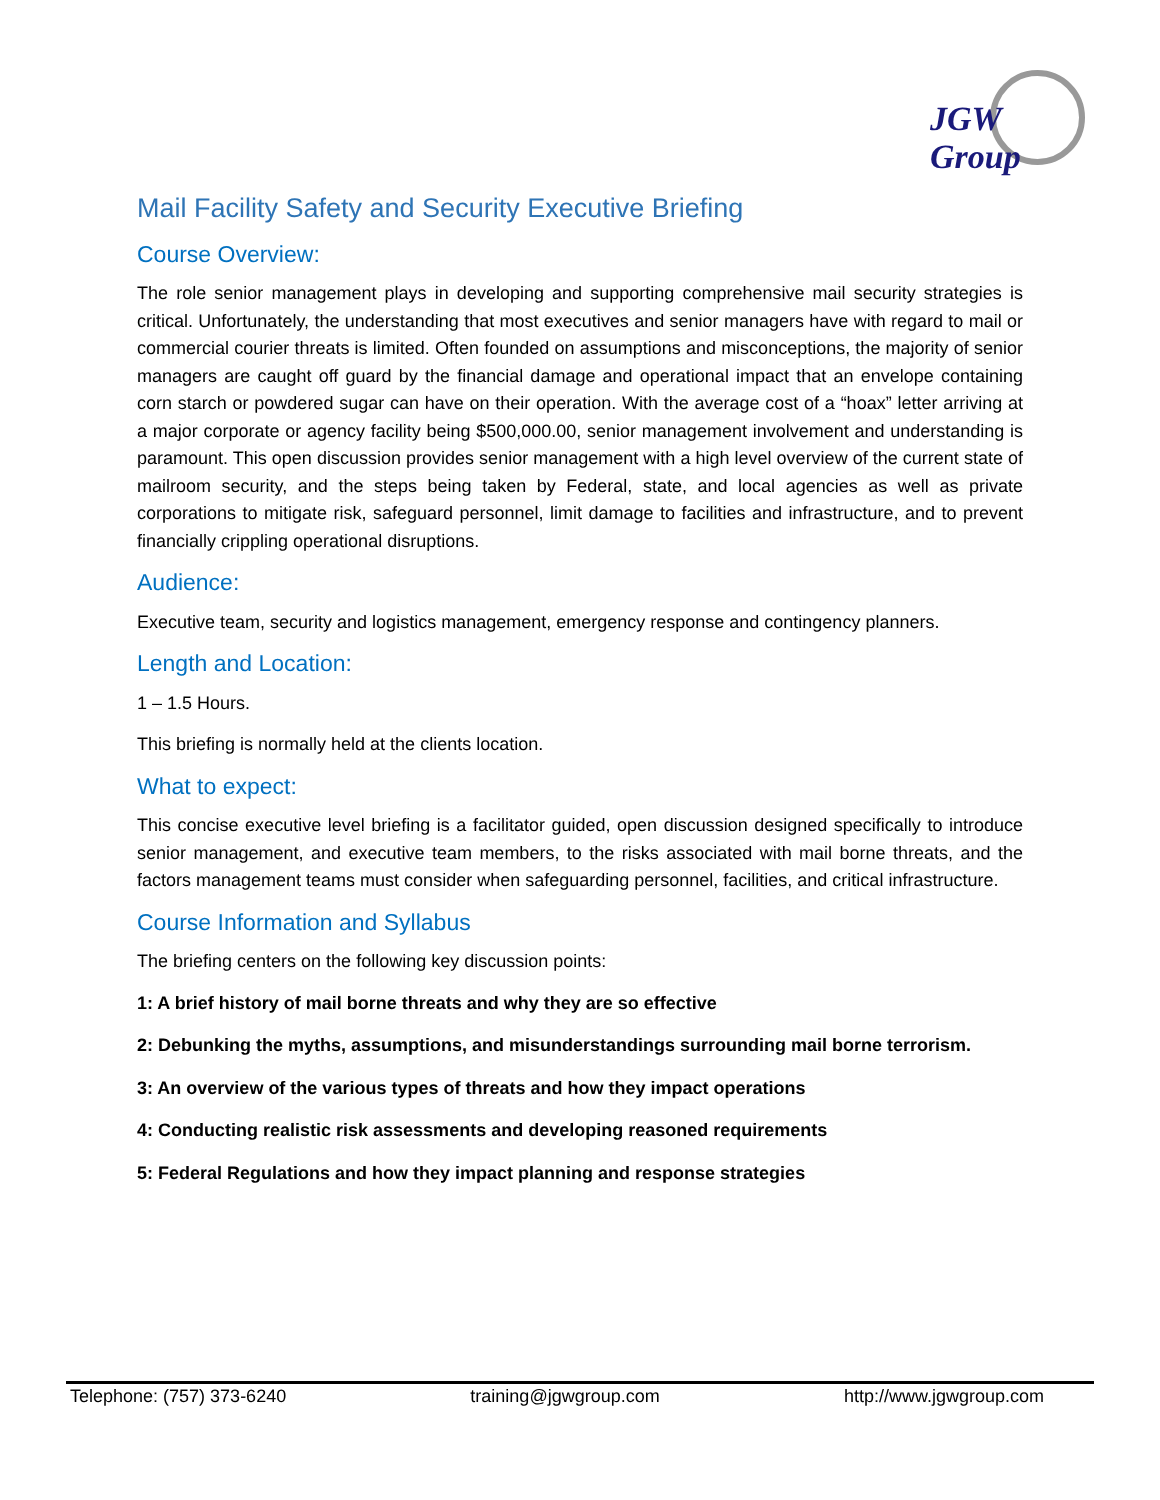JGW Group
Mail Facility Safety and Security Executive Briefing
Course Overview:
The role senior management plays in developing and supporting comprehensive mail security strategies is critical. Unfortunately, the understanding that most executives and senior managers have with regard to mail or commercial courier threats is limited. Often founded on assumptions and misconceptions, the majority of senior managers are caught off guard by the financial damage and operational impact that an envelope containing corn starch or powdered sugar can have on their operation. With the average cost of a “hoax” letter arriving at a major corporate or agency facility being $500,000.00, senior management involvement and understanding is paramount. This open discussion provides senior management with a high level overview of the current state of mailroom security, and the steps being taken by Federal, state, and local agencies as well as private corporations to mitigate risk, safeguard personnel, limit damage to facilities and infrastructure, and to prevent financially crippling operational disruptions.
Audience:
Executive team, security and logistics management, emergency response and contingency planners.
Length and Location:
1 – 1.5 Hours.
This briefing is normally held at the clients location.
What to expect:
This concise executive level briefing is a facilitator guided, open discussion designed specifically to introduce senior management, and executive team members, to the risks associated with mail borne threats, and the factors management teams must consider when safeguarding personnel, facilities, and critical infrastructure.
Course Information and Syllabus
The briefing centers on the following key discussion points:
1: A brief history of mail borne threats and why they are so effective
2: Debunking the myths, assumptions, and misunderstandings surrounding mail borne terrorism.
3: An overview of the various types of threats and how they impact operations
4: Conducting realistic risk assessments and developing reasoned requirements
5: Federal Regulations and how they impact planning and response strategies
Telephone: (757) 373-6240 training@jgwgroup.com http://www.jgwgroup.com